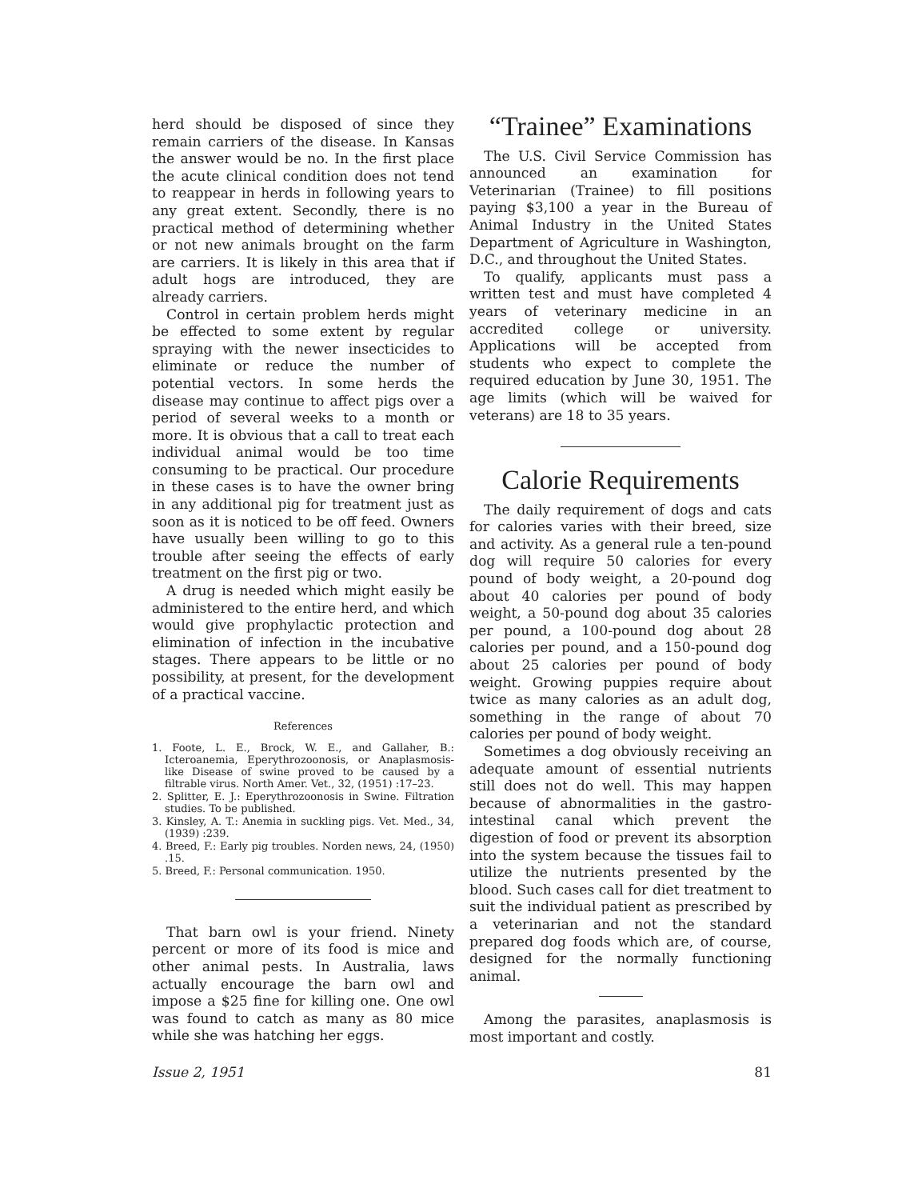herd should be disposed of since they remain carriers of the disease. In Kansas the answer would be no. In the first place the acute clinical condition does not tend to reappear in herds in following years to any great extent. Secondly, there is no practical method of determining whether or not new animals brought on the farm are carriers. It is likely in this area that if adult hogs are introduced, they are already carriers.
Control in certain problem herds might be effected to some extent by regular spraying with the newer insecticides to eliminate or reduce the number of potential vectors. In some herds the disease may continue to affect pigs over a period of several weeks to a month or more. It is obvious that a call to treat each individual animal would be too time consuming to be practical. Our procedure in these cases is to have the owner bring in any additional pig for treatment just as soon as it is noticed to be off feed. Owners have usually been willing to go to this trouble after seeing the effects of early treatment on the first pig or two.
A drug is needed which might easily be administered to the entire herd, and which would give prophylactic protection and elimination of infection in the incubative stages. There appears to be little or no possibility, at present, for the development of a practical vaccine.
References
1. Foote, L. E., Brock, W. E., and Gallaher, B.: Icteroanemia, Eperythrozoonosis, or Anaplasmosis-like Disease of swine proved to be caused by a filtrable virus. North Amer. Vet., 32, (1951) :17–23.
2. Splitter, E. J.: Eperythrozoonosis in Swine. Filtration studies. To be published.
3. Kinsley, A. T.: Anemia in suckling pigs. Vet. Med., 34, (1939) :239.
4. Breed, F.: Early pig troubles. Norden news, 24, (1950) .15.
5. Breed, F.: Personal communication. 1950.
That barn owl is your friend. Ninety percent or more of its food is mice and other animal pests. In Australia, laws actually encourage the barn owl and impose a $25 fine for killing one. One owl was found to catch as many as 80 mice while she was hatching her eggs.
“Trainee” Examinations
The U.S. Civil Service Commission has announced an examination for Veterinarian (Trainee) to fill positions paying $3,100 a year in the Bureau of Animal Industry in the United States Department of Agriculture in Washington, D.C., and throughout the United States.
To qualify, applicants must pass a written test and must have completed 4 years of veterinary medicine in an accredited college or university. Applications will be accepted from students who expect to complete the required education by June 30, 1951. The age limits (which will be waived for veterans) are 18 to 35 years.
Calorie Requirements
The daily requirement of dogs and cats for calories varies with their breed, size and activity. As a general rule a ten-pound dog will require 50 calories for every pound of body weight, a 20-pound dog about 40 calories per pound of body weight, a 50-pound dog about 35 calories per pound, a 100-pound dog about 28 calories per pound, and a 150-pound dog about 25 calories per pound of body weight. Growing puppies require about twice as many calories as an adult dog, something in the range of about 70 calories per pound of body weight.
Sometimes a dog obviously receiving an adequate amount of essential nutrients still does not do well. This may happen because of abnormalities in the gastro-intestinal canal which prevent the digestion of food or prevent its absorption into the system because the tissues fail to utilize the nutrients presented by the blood. Such cases call for diet treatment to suit the individual patient as prescribed by a veterinarian and not the standard prepared dog foods which are, of course, designed for the normally functioning animal.
Among the parasites, anaplasmosis is most important and costly.
Issue 2, 1951 81